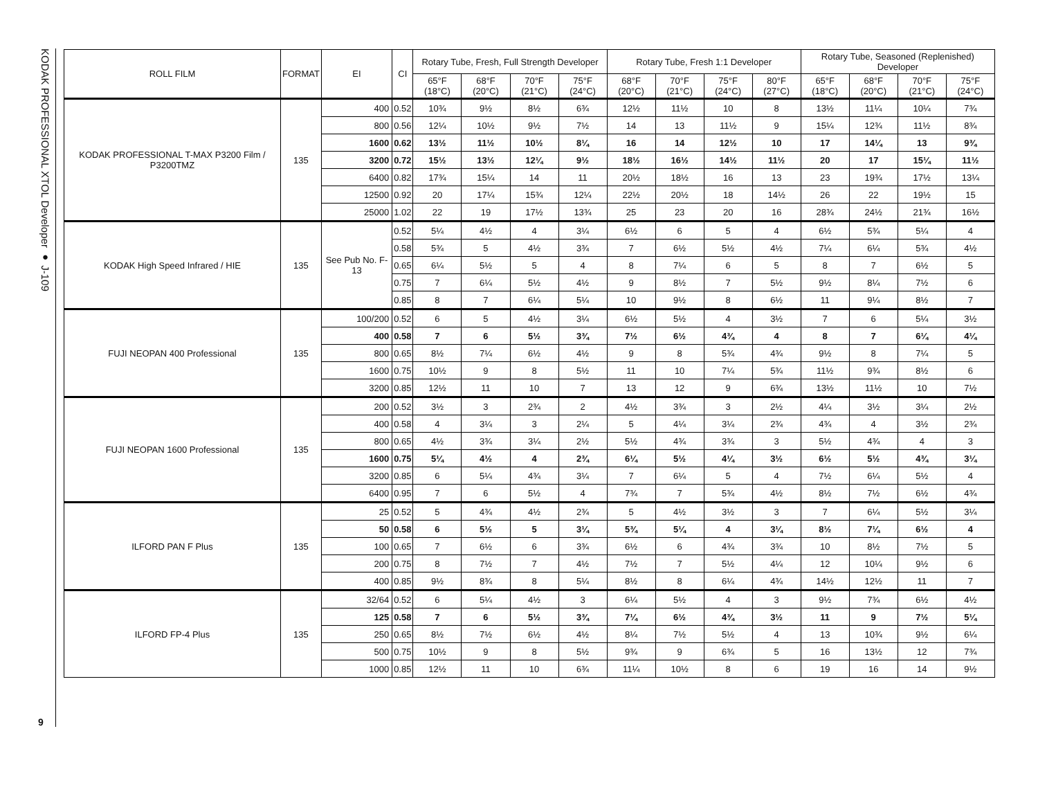KODAK PROFESSIONAL XTOL Developer ● J-109
9
| ROLL FILM | FORMAT | EI | CI | Rotary Tube, Fresh, Full Strength Developer | | | | Rotary Tube, Fresh 1:1 Developer | | | | Rotary Tube, Seasoned (Replenished) Developer | | | |
| --- | --- | --- | --- | --- | --- | --- | --- | --- | --- | --- | --- | --- | --- | --- | --- |
| | | | | 65°F (18°C) | 68°F (20°C) | 70°F (21°C) | 75°F (24°C) | 68°F (20°C) | 70°F (21°C) | 75°F (24°C) | 80°F (27°C) | 65°F (18°C) | 68°F (20°C) | 70°F (21°C) | 75°F (24°C) |
| KODAK PROFESSIONAL T-MAX P3200 Film / P3200TMZ | 135 | 400 | 0.52 | 10¾ | 9½ | 8½ | 6¾ | 12½ | 11½ | 10 | 8 | 13½ | 11¼ | 10¼ | 7¾ |
| | | 800 | 0.56 | 12¼ | 10½ | 9½ | 7½ | 14 | 13 | 11½ | 9 | 15¼ | 12¾ | 11½ | 8¾ |
| | | 1600 | 0.62 | 13½ | 11½ | 10½ | 8¼ | 16 | 14 | 12½ | 10 | 17 | 14¼ | 13 | 9¾ |
| | | 3200 | 0.72 | 15½ | 13½ | 12¼ | 9½ | 18½ | 16½ | 14½ | 11½ | 20 | 17 | 15¼ | 11½ |
| | | 6400 | 0.82 | 17¾ | 15¼ | 14 | 11 | 20½ | 18½ | 16 | 13 | 23 | 19¾ | 17½ | 13¼ |
| | | 12500 | 0.92 | 20 | 17¼ | 15¾ | 12¼ | 22½ | 20½ | 18 | 14½ | 26 | 22 | 19½ | 15 |
| | | 25000 | 1.02 | 22 | 19 | 17½ | 13¾ | 25 | 23 | 20 | 16 | 28¾ | 24½ | 21¾ | 16½ |
| KODAK High Speed Infrared / HIE | 135 | See Pub No. F-13 | 0.52 | 5¼ | 4½ | 4 | 3¼ | 6½ | 6 | 5 | 4 | 6½ | 5¾ | 5¼ | 4 |
| | | | 0.58 | 5¾ | 5 | 4½ | 3¾ | 7 | 6½ | 5½ | 4½ | 7¼ | 6¼ | 5¾ | 4½ |
| | | | 0.65 | 6¼ | 5½ | 5 | 4 | 8 | 7¼ | 6 | 5 | 8 | 7 | 6½ | 5 |
| | | | 0.75 | 7 | 6¼ | 5½ | 4½ | 9 | 8½ | 7 | 5½ | 9½ | 8¼ | 7½ | 6 |
| | | | 0.85 | 8 | 7 | 6¼ | 5¼ | 10 | 9½ | 8 | 6½ | 11 | 9¼ | 8½ | 7 |
| FUJI NEOPAN 400 Professional | 135 | 100/200 | 0.52 | 6 | 5 | 4½ | 3¼ | 6½ | 5½ | 4 | 3½ | 7 | 6 | 5¼ | 3½ |
| | | 400 | 0.58 | 7 | 6 | 5½ | 3¾ | 7½ | 6½ | 4¾ | 4 | 8 | 7 | 6¼ | 4¼ |
| | | 800 | 0.65 | 8½ | 7¼ | 6½ | 4½ | 9 | 8 | 5¾ | 4¾ | 9½ | 8 | 7¼ | 5 |
| | | 1600 | 0.75 | 10½ | 9 | 8 | 5½ | 11 | 10 | 7¼ | 5¾ | 11½ | 9¾ | 8½ | 6 |
| | | 3200 | 0.85 | 12½ | 11 | 10 | 7 | 13 | 12 | 9 | 6¾ | 13½ | 11½ | 10 | 7½ |
| FUJI NEOPAN 1600 Professional | 135 | 200 | 0.52 | 3½ | 3 | 2¾ | 2 | 4½ | 3¾ | 3 | 2½ | 4¼ | 3½ | 3¼ | 2½ |
| | | 400 | 0.58 | 4 | 3¼ | 3 | 2¼ | 5 | 4¼ | 3¼ | 2¾ | 4¾ | 4 | 3½ | 2¾ |
| | | 800 | 0.65 | 4½ | 3¾ | 3¼ | 2½ | 5½ | 4¾ | 3¾ | 3 | 5½ | 4¾ | 4 | 3 |
| | | 1600 | 0.75 | 5¼ | 4½ | 4 | 2¾ | 6¼ | 5½ | 4¼ | 3½ | 6½ | 5½ | 4¾ | 3¼ |
| | | 3200 | 0.85 | 6 | 5¼ | 4¾ | 3¼ | 7 | 6¼ | 5 | 4 | 7½ | 6¼ | 5½ | 4 |
| | | 6400 | 0.95 | 7 | 6 | 5½ | 4 | 7¾ | 7 | 5¾ | 4½ | 8½ | 7½ | 6½ | 4¾ |
| ILFORD PAN F Plus | 135 | 25 | 0.52 | 5 | 4¾ | 4½ | 2¾ | 5 | 4½ | 3½ | 3 | 7 | 6¼ | 5½ | 3¼ |
| | | 50 | 0.58 | 6 | 5½ | 5 | 3¼ | 5¾ | 5¼ | 4 | 3¼ | 8½ | 7¼ | 6½ | 4 |
| | | 100 | 0.65 | 7 | 6½ | 6 | 3¾ | 6½ | 6 | 4¾ | 3¾ | 10 | 8½ | 7½ | 5 |
| | | 200 | 0.75 | 8 | 7½ | 7 | 4½ | 7½ | 7 | 5½ | 4¼ | 12 | 10¼ | 9½ | 6 |
| | | 400 | 0.85 | 9½ | 8¾ | 8 | 5¼ | 8½ | 8 | 6¼ | 4¾ | 14½ | 12½ | 11 | 7 |
| ILFORD FP-4 Plus | 135 | 32/64 | 0.52 | 6 | 5¼ | 4½ | 3 | 6¼ | 5½ | 4 | 3 | 9½ | 7¾ | 6½ | 4½ |
| | | 125 | 0.58 | 7 | 6 | 5½ | 3¾ | 7¼ | 6½ | 4¾ | 3½ | 11 | 9 | 7½ | 5¼ |
| | | 250 | 0.65 | 8½ | 7½ | 6½ | 4½ | 8¼ | 7½ | 5½ | 4 | 13 | 10¾ | 9½ | 6¼ |
| | | 500 | 0.75 | 10½ | 9 | 8 | 5½ | 9¾ | 9 | 6¾ | 5 | 16 | 13½ | 12 | 7¾ |
| | | 1000 | 0.85 | 12½ | 11 | 10 | 6¾ | 11¼ | 10½ | 8 | 6 | 19 | 16 | 14 | 9½ |